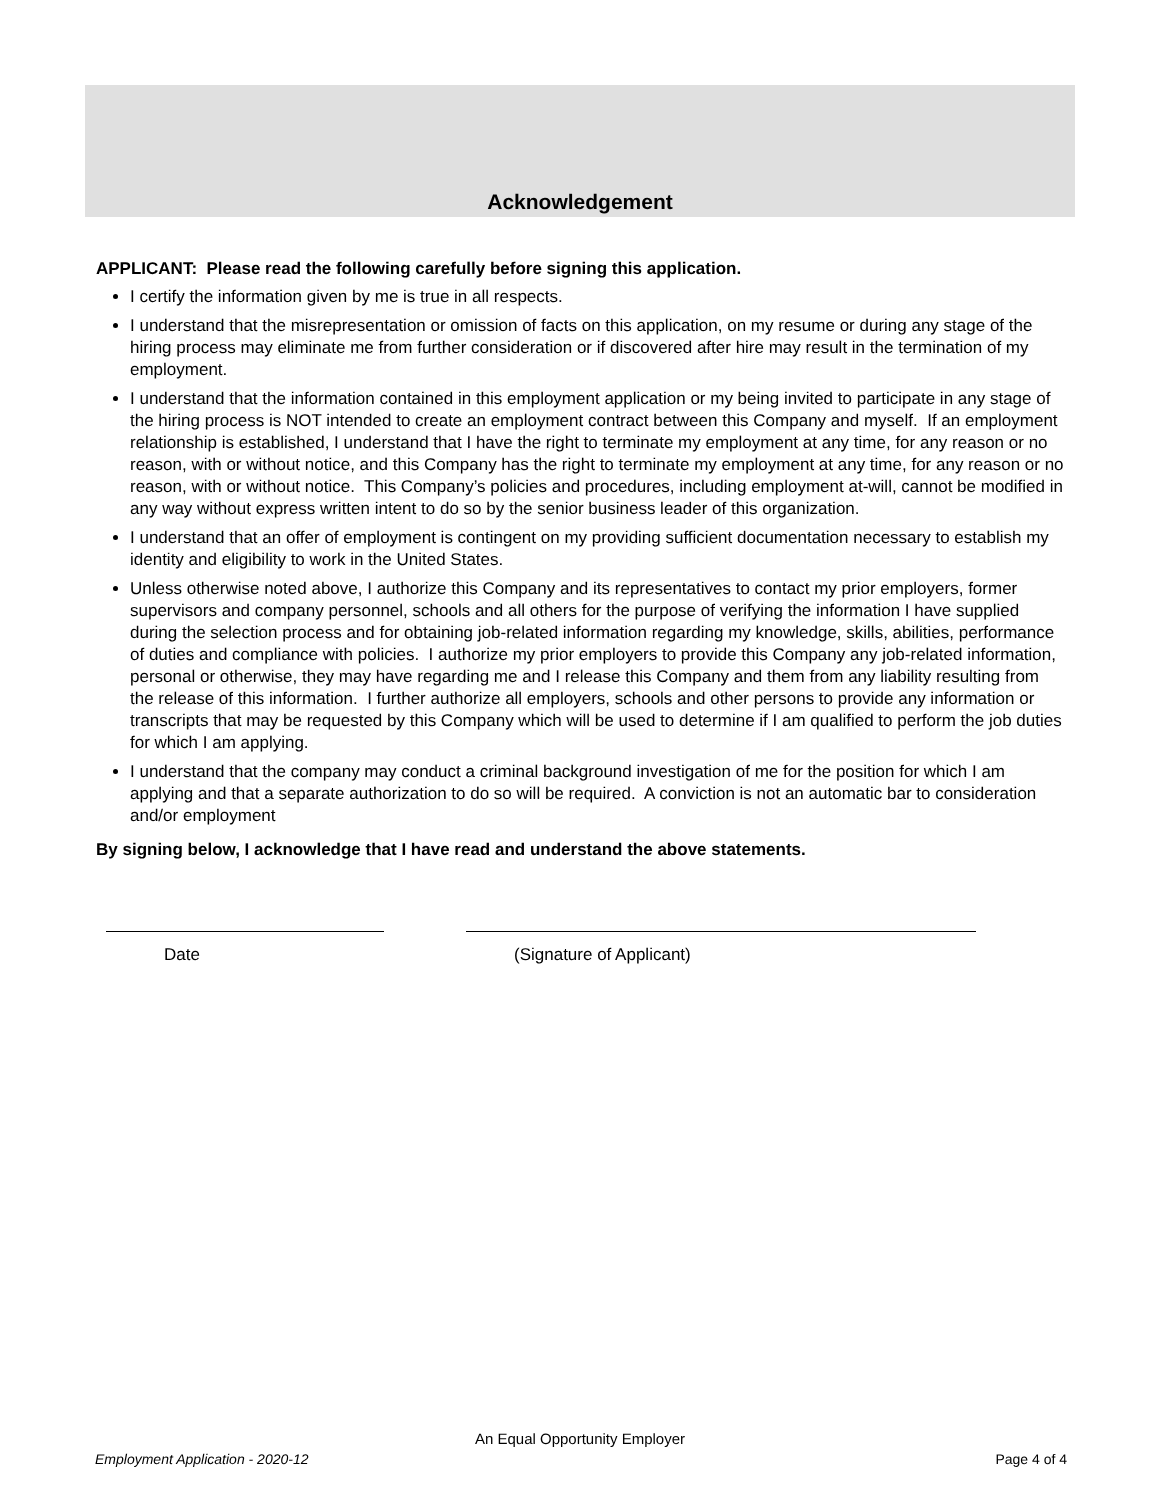Acknowledgement
APPLICANT: Please read the following carefully before signing this application.
I certify the information given by me is true in all respects.
I understand that the misrepresentation or omission of facts on this application, on my resume or during any stage of the hiring process may eliminate me from further consideration or if discovered after hire may result in the termination of my employment.
I understand that the information contained in this employment application or my being invited to participate in any stage of the hiring process is NOT intended to create an employment contract between this Company and myself. If an employment relationship is established, I understand that I have the right to terminate my employment at any time, for any reason or no reason, with or without notice, and this Company has the right to terminate my employment at any time, for any reason or no reason, with or without notice. This Company’s policies and procedures, including employment at-will, cannot be modified in any way without express written intent to do so by the senior business leader of this organization.
I understand that an offer of employment is contingent on my providing sufficient documentation necessary to establish my identity and eligibility to work in the United States.
Unless otherwise noted above, I authorize this Company and its representatives to contact my prior employers, former supervisors and company personnel, schools and all others for the purpose of verifying the information I have supplied during the selection process and for obtaining job-related information regarding my knowledge, skills, abilities, performance of duties and compliance with policies. I authorize my prior employers to provide this Company any job-related information, personal or otherwise, they may have regarding me and I release this Company and them from any liability resulting from the release of this information. I further authorize all employers, schools and other persons to provide any information or transcripts that may be requested by this Company which will be used to determine if I am qualified to perform the job duties for which I am applying.
I understand that the company may conduct a criminal background investigation of me for the position for which I am applying and that a separate authorization to do so will be required. A conviction is not an automatic bar to consideration and/or employment
By signing below, I acknowledge that I have read and understand the above statements.
Date (Signature of Applicant)
An Equal Opportunity Employer
Employment Application - 2020-12 Page 4 of 4